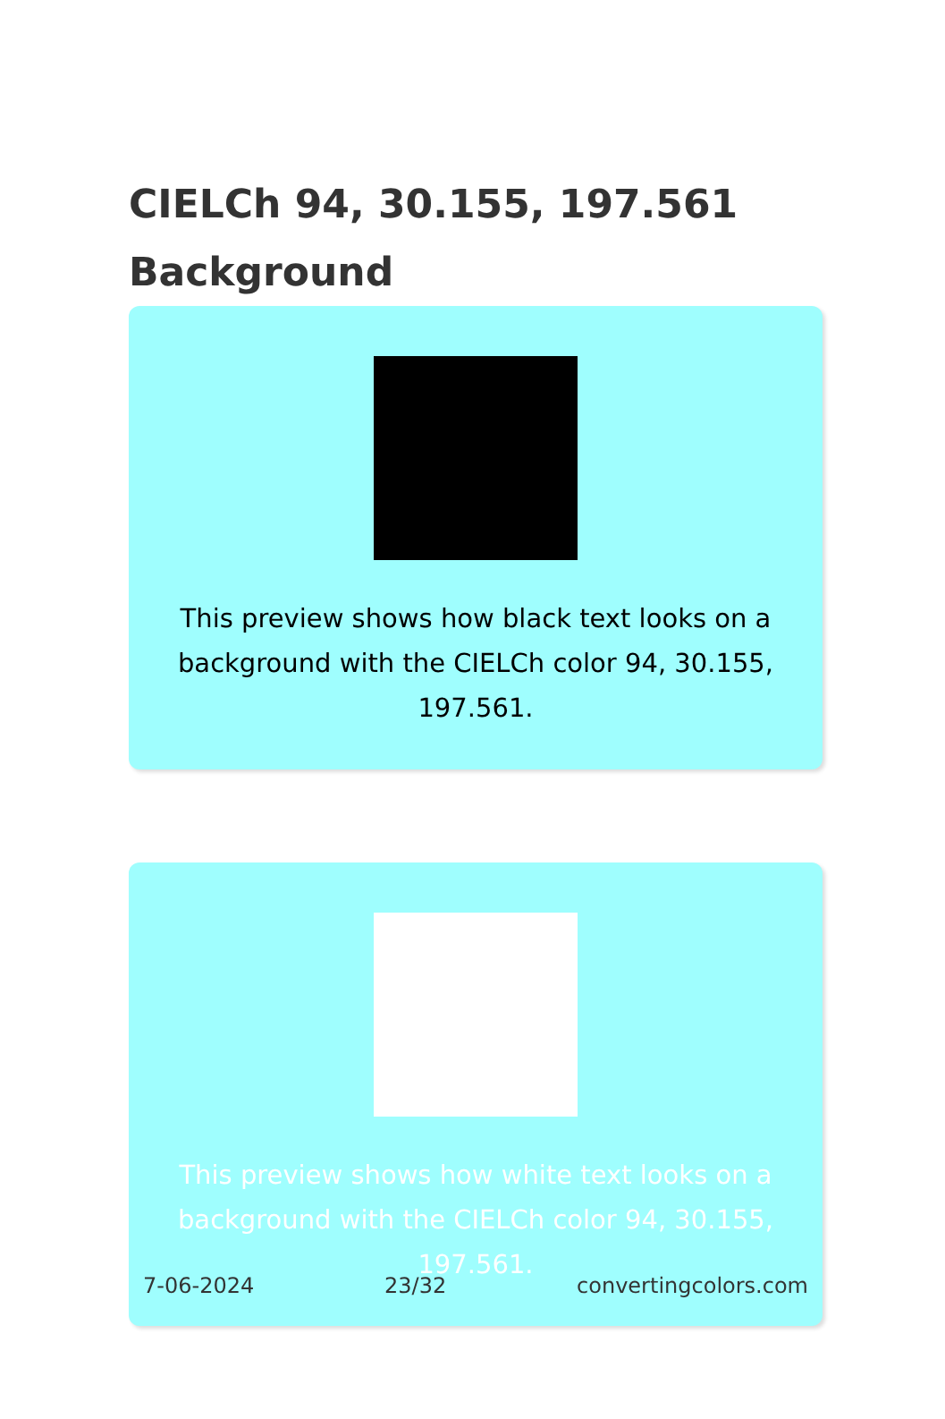CIELCh 94, 30.155, 197.561
Background
This preview shows how black text looks on a background with the CIELCh color 94, 30.155, 197.561.
This preview shows how white text looks on a background with the CIELCh color 94, 30.155, 197.561.
7-06-2024 23/32 convertingcolors.com